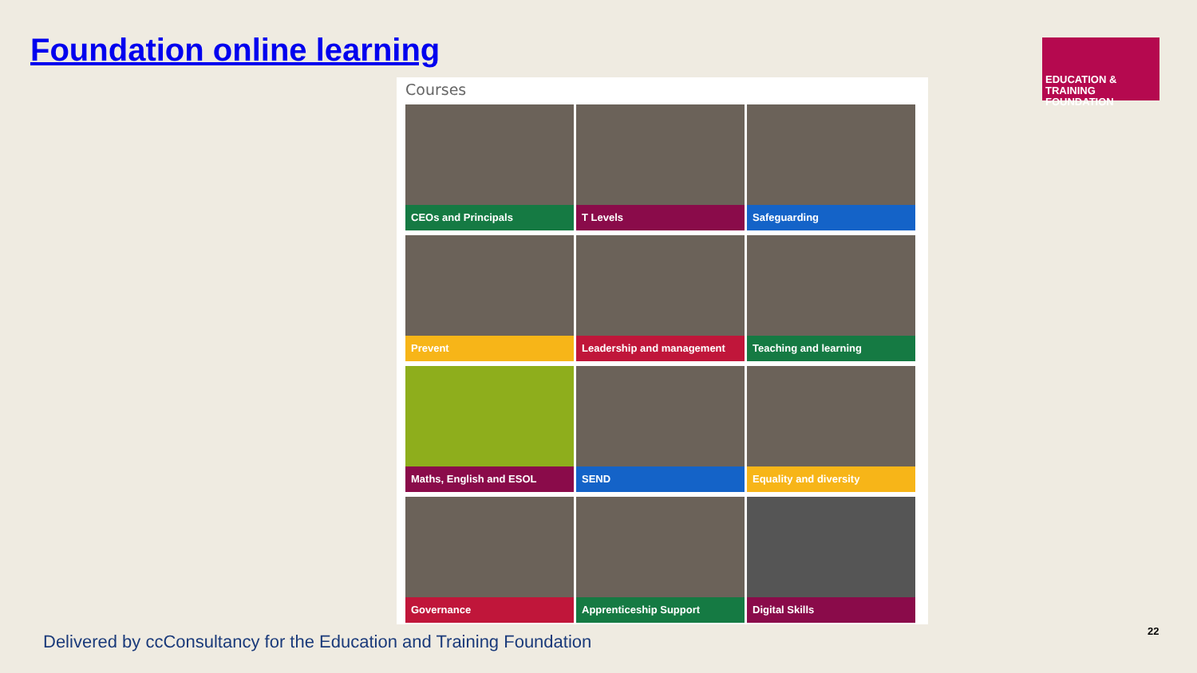Foundation online learning
EDUCATION & TRAINING
FOUNDATION
Courses
CEOs and Principals
T Levels
Safeguarding
Prevent
Leadership and management
Teaching and learning
Maths, English and ESOL
SEND
Equality and diversity
Governance
Apprenticeship Support
Digital Skills
Delivered by ccConsultancy for the Education and Training Foundation
22